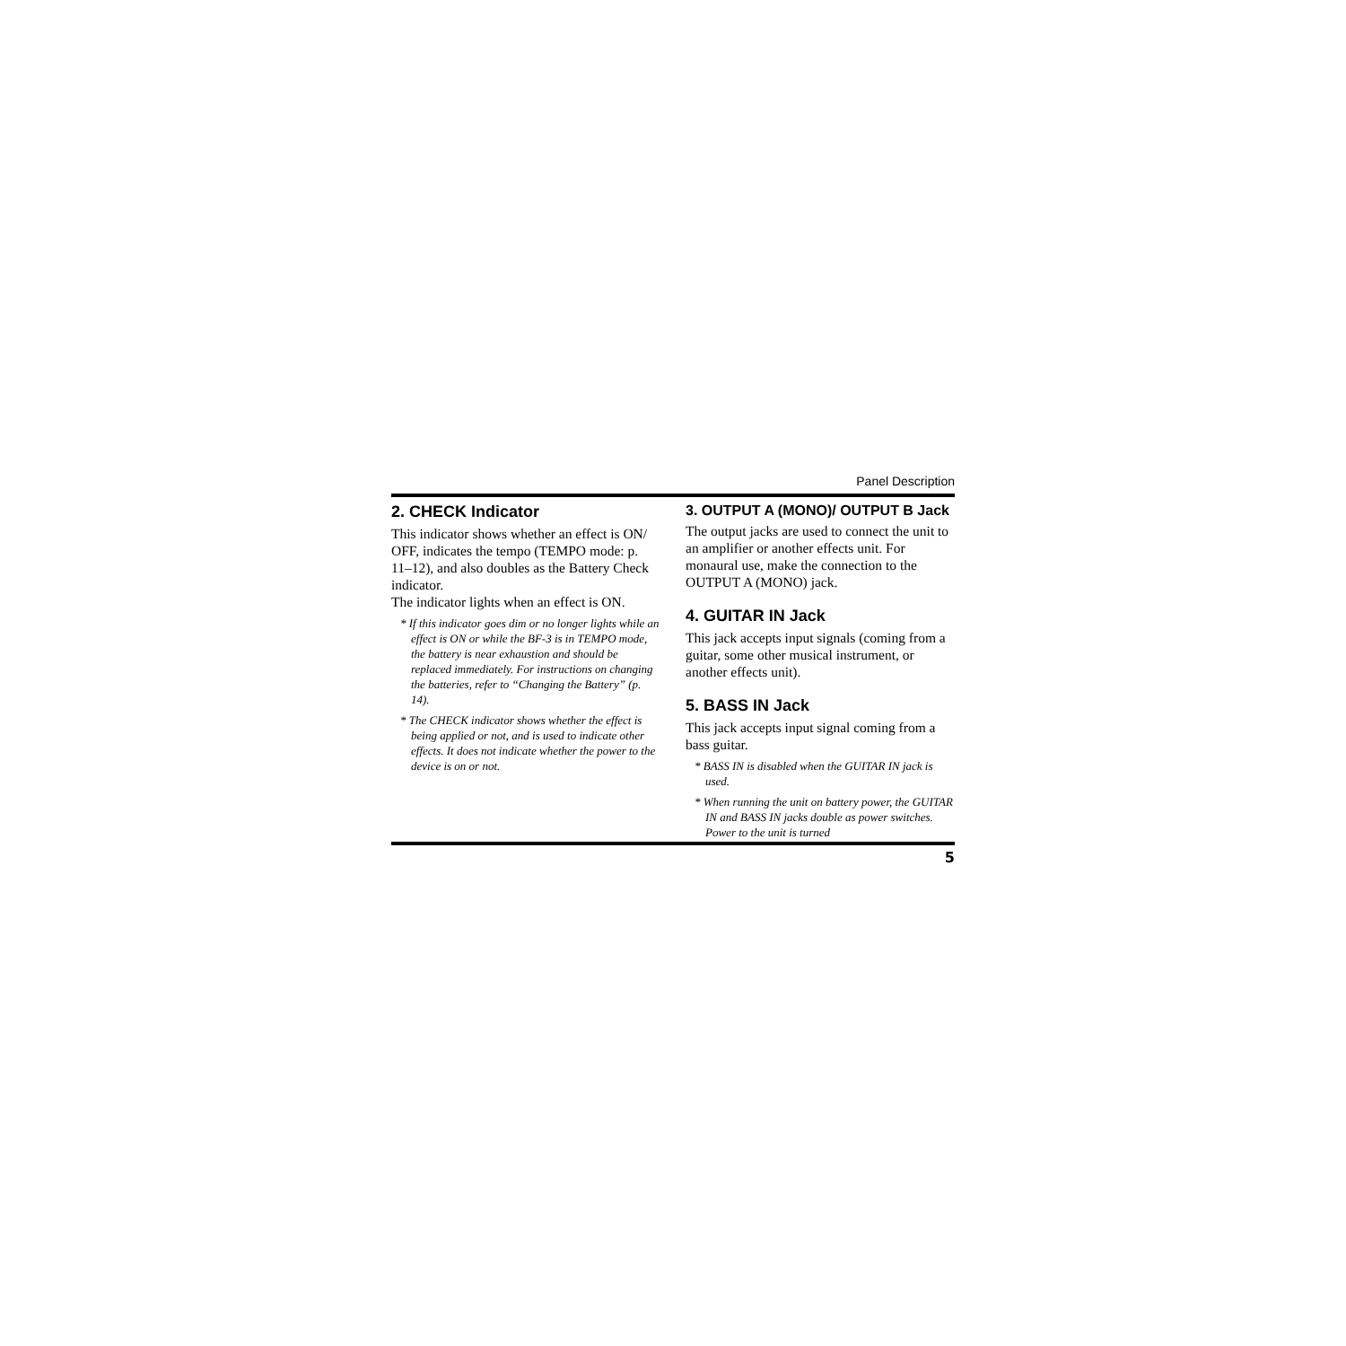Panel Description
2. CHECK Indicator
This indicator shows whether an effect is ON/ OFF, indicates the tempo (TEMPO mode: p. 11–12), and also doubles as the Battery Check indicator.
The indicator lights when an effect is ON.
* If this indicator goes dim or no longer lights while an effect is ON or while the BF-3 is in TEMPO mode, the battery is near exhaustion and should be replaced immediately. For instructions on changing the batteries, refer to “Changing the Battery” (p. 14).
* The CHECK indicator shows whether the effect is being applied or not, and is used to indicate other effects. It does not indicate whether the power to the device is on or not.
3. OUTPUT A (MONO)/ OUTPUT B Jack
The output jacks are used to connect the unit to an amplifier or another effects unit. For monaural use, make the connection to the OUTPUT A (MONO) jack.
4. GUITAR IN Jack
This jack accepts input signals (coming from a guitar, some other musical instrument, or another effects unit).
5. BASS IN Jack
This jack accepts input signal coming from a bass guitar.
* BASS IN is disabled when the GUITAR IN jack is used.
* When running the unit on battery power, the GUITAR IN and BASS IN jacks double as power switches. Power to the unit is turned
5